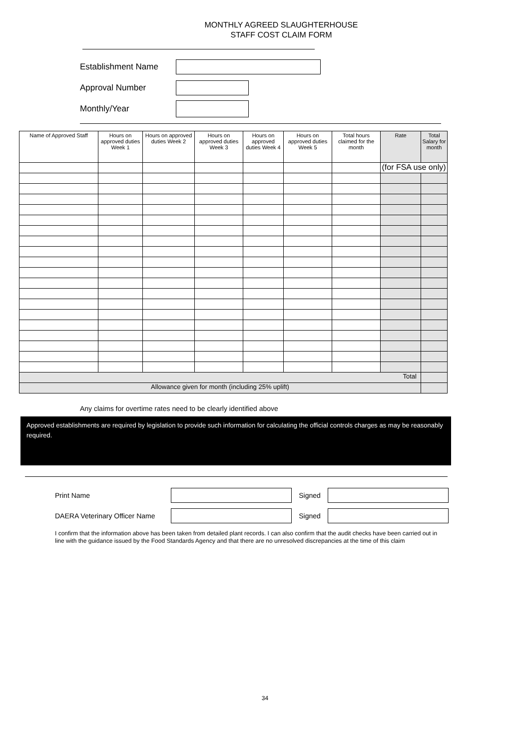MONTHLY AGREED SLAUGHTERHOUSE
STAFF COST CLAIM FORM
Establishment Name
Approval Number
Monthly/Year
| Name of Approved Staff | Hours on approved duties Week 1 | Hours on approved duties Week 2 | Hours on approved duties Week 3 | Hours on approved duties Week 4 | Hours on approved duties Week 5 | Total hours claimed for the month | Rate | Total Salary for month |
| --- | --- | --- | --- | --- | --- | --- | --- | --- |
| | | | | | | | (for FSA use only) | |
| Total | | | | | | | | |
| Allowance given for month (including 25% uplift) | | | | | | | | |
Any claims for overtime rates need to be clearly identified above
Approved establishments are required by legislation to provide such information for calculating the official controls charges as may be reasonably required.
Print Name Signed
DAERA Veterinary Officer Name
Signed
I confirm that the information above has been taken from detailed plant records. I can also confirm that the audit checks have been carried out in line with the guidance issued by the Food Standards Agency and that there are no unresolved discrepancies at the time of this claim
34